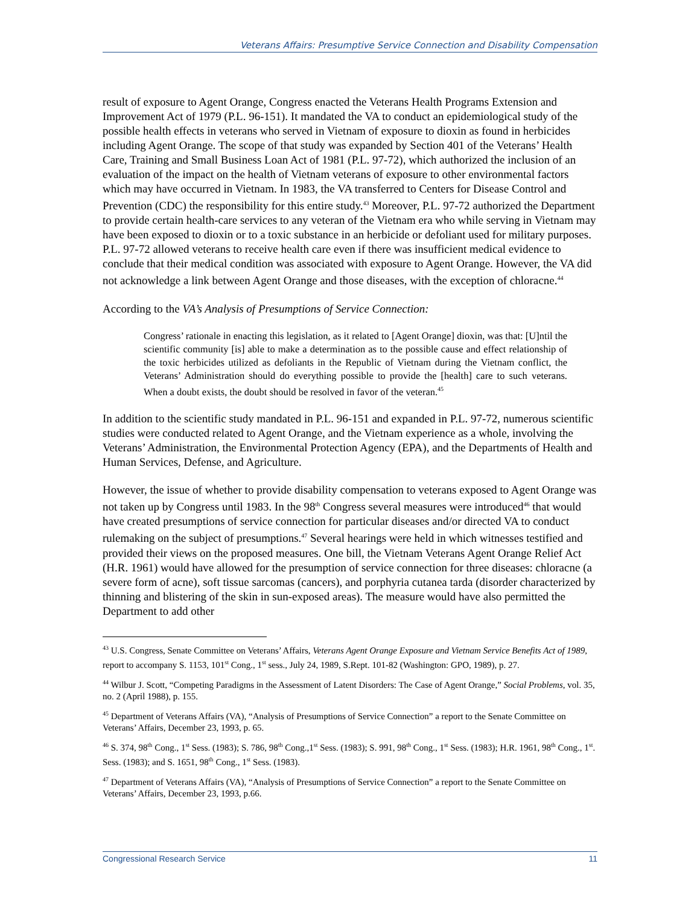Veterans Affairs: Presumptive Service Connection and Disability Compensation
result of exposure to Agent Orange, Congress enacted the Veterans Health Programs Extension and Improvement Act of 1979 (P.L. 96-151). It mandated the VA to conduct an epidemiological study of the possible health effects in veterans who served in Vietnam of exposure to dioxin as found in herbicides including Agent Orange. The scope of that study was expanded by Section 401 of the Veterans’ Health Care, Training and Small Business Loan Act of 1981 (P.L. 97-72), which authorized the inclusion of an evaluation of the impact on the health of Vietnam veterans of exposure to other environmental factors which may have occurred in Vietnam. In 1983, the VA transferred to Centers for Disease Control and Prevention (CDC) the responsibility for this entire study.<sup>43</sup> Moreover, P.L. 97-72 authorized the Department to provide certain health-care services to any veteran of the Vietnam era who while serving in Vietnam may have been exposed to dioxin or to a toxic substance in an herbicide or defoliant used for military purposes. P.L. 97-72 allowed veterans to receive health care even if there was insufficient medical evidence to conclude that their medical condition was associated with exposure to Agent Orange. However, the VA did not acknowledge a link between Agent Orange and those diseases, with the exception of chloracne.<sup>44</sup>
According to the VA’s Analysis of Presumptions of Service Connection:
Congress’ rationale in enacting this legislation, as it related to [Agent Orange] dioxin, was that: [U]ntil the scientific community [is] able to make a determination as to the possible cause and effect relationship of the toxic herbicides utilized as defoliants in the Republic of Vietnam during the Vietnam conflict, the Veterans’ Administration should do everything possible to provide the [health] care to such veterans. When a doubt exists, the doubt should be resolved in favor of the veteran.<sup>45</sup>
In addition to the scientific study mandated in P.L. 96-151 and expanded in P.L. 97-72, numerous scientific studies were conducted related to Agent Orange, and the Vietnam experience as a whole, involving the Veterans’ Administration, the Environmental Protection Agency (EPA), and the Departments of Health and Human Services, Defense, and Agriculture.
However, the issue of whether to provide disability compensation to veterans exposed to Agent Orange was not taken up by Congress until 1983. In the 98<sup>th</sup> Congress several measures were introduced<sup>46</sup> that would have created presumptions of service connection for particular diseases and/or directed VA to conduct rulemaking on the subject of presumptions.<sup>47</sup> Several hearings were held in which witnesses testified and provided their views on the proposed measures. One bill, the Vietnam Veterans Agent Orange Relief Act (H.R. 1961) would have allowed for the presumption of service connection for three diseases: chloracne (a severe form of acne), soft tissue sarcomas (cancers), and porphyria cutanea tarda (disorder characterized by thinning and blistering of the skin in sun-exposed areas). The measure would have also permitted the Department to add other
<sup>43</sup> U.S. Congress, Senate Committee on Veterans’ Affairs, Veterans Agent Orange Exposure and Vietnam Service Benefits Act of 1989, report to accompany S. 1153, 101<sup>st</sup> Cong., 1<sup>st</sup> sess., July 24, 1989, S.Rept. 101-82 (Washington: GPO, 1989), p. 27.
<sup>44</sup> Wilbur J. Scott, “Competing Paradigms in the Assessment of Latent Disorders: The Case of Agent Orange,” Social Problems, vol. 35, no. 2 (April 1988), p. 155.
<sup>45</sup> Department of Veterans Affairs (VA), “Analysis of Presumptions of Service Connection” a report to the Senate Committee on Veterans’ Affairs, December 23, 1993, p. 65.
<sup>46</sup> S. 374, 98<sup>th</sup> Cong., 1<sup>st</sup> Sess. (1983); S. 786, 98<sup>th</sup> Cong.,1<sup>st</sup> Sess. (1983); S. 991, 98<sup>th</sup> Cong., 1<sup>st</sup> Sess. (1983); H.R. 1961, 98<sup>th</sup> Cong., 1<sup>st</sup>. Sess. (1983); and S. 1651, 98<sup>th</sup> Cong., 1<sup>st</sup> Sess. (1983).
<sup>47</sup> Department of Veterans Affairs (VA), “Analysis of Presumptions of Service Connection” a report to the Senate Committee on Veterans’ Affairs, December 23, 1993, p.66.
Congressional Research Service 11